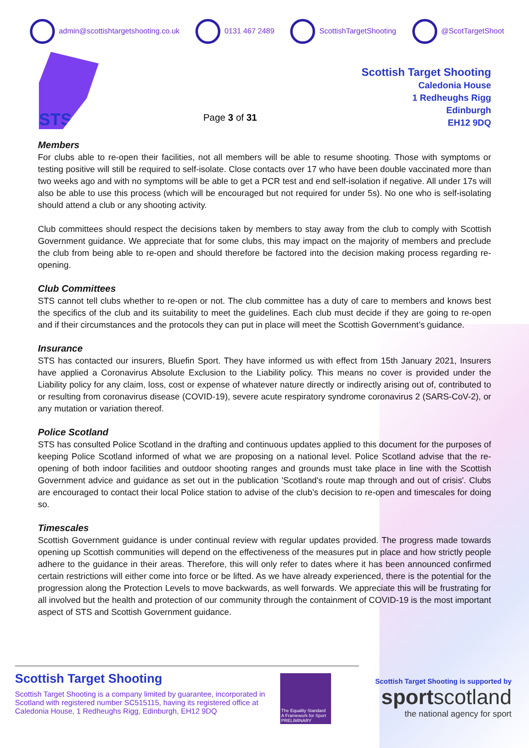admin@scottishtargetshooting.co.uk 0131 467 2489 ScottishTargetShooting @ScotTargetShoot
STS
Page 3 of 31
Scottish Target Shooting
Caledonia House
1 Redheughs Rigg
Edinburgh
EH12 9DQ
Members
For clubs able to re-open their facilities, not all members will be able to resume shooting. Those with symptoms or testing positive will still be required to self-isolate. Close contacts over 17 who have been double vaccinated more than two weeks ago and with no symptoms will be able to get a PCR test and end self-isolation if negative. All under 17s will also be able to use this process (which will be encouraged but not required for under 5s). No one who is self-isolating should attend a club or any shooting activity.
Club committees should respect the decisions taken by members to stay away from the club to comply with Scottish Government guidance. We appreciate that for some clubs, this may impact on the majority of members and preclude the club from being able to re-open and should therefore be factored into the decision making process regarding re-opening.
Club Committees
STS cannot tell clubs whether to re-open or not. The club committee has a duty of care to members and knows best the specifics of the club and its suitability to meet the guidelines. Each club must decide if they are going to re-open and if their circumstances and the protocols they can put in place will meet the Scottish Government’s guidance.
Insurance
STS has contacted our insurers, Bluefin Sport. They have informed us with effect from 15th January 2021, Insurers have applied a Coronavirus Absolute Exclusion to the Liability policy. This means no cover is provided under the Liability policy for any claim, loss, cost or expense of whatever nature directly or indirectly arising out of, contributed to or resulting from coronavirus disease (COVID-19), severe acute respiratory syndrome coronavirus 2 (SARS-CoV-2), or any mutation or variation thereof.
Police Scotland
STS has consulted Police Scotland in the drafting and continuous updates applied to this document for the purposes of keeping Police Scotland informed of what we are proposing on a national level. Police Scotland advise that the re-opening of both indoor facilities and outdoor shooting ranges and grounds must take place in line with the Scottish Government advice and guidance as set out in the publication 'Scotland's route map through and out of crisis'. Clubs are encouraged to contact their local Police station to advise of the club’s decision to re-open and timescales for doing so.
Timescales
Scottish Government guidance is under continual review with regular updates provided. The progress made towards opening up Scottish communities will depend on the effectiveness of the measures put in place and how strictly people adhere to the guidance in their areas. Therefore, this will only refer to dates where it has been announced confirmed certain restrictions will either come into force or be lifted. As we have already experienced, there is the potential for the progression along the Protection Levels to move backwards, as well forwards. We appreciate this will be frustrating for all involved but the health and protection of our community through the containment of COVID-19 is the most important aspect of STS and Scottish Government guidance.
Scottish Target Shooting
Scottish Target Shooting is a company limited by guarantee, incorporated in Scotland with registered number SC515115, having its registered office at Caledonia House, 1 Redheughs Rigg, Edinburgh, EH12 9DQ
The Equality Standard
A Framework for Sport
PRELIMINARY
Scottish Target Shooting is supported by
sportscotland
the national agency for sport